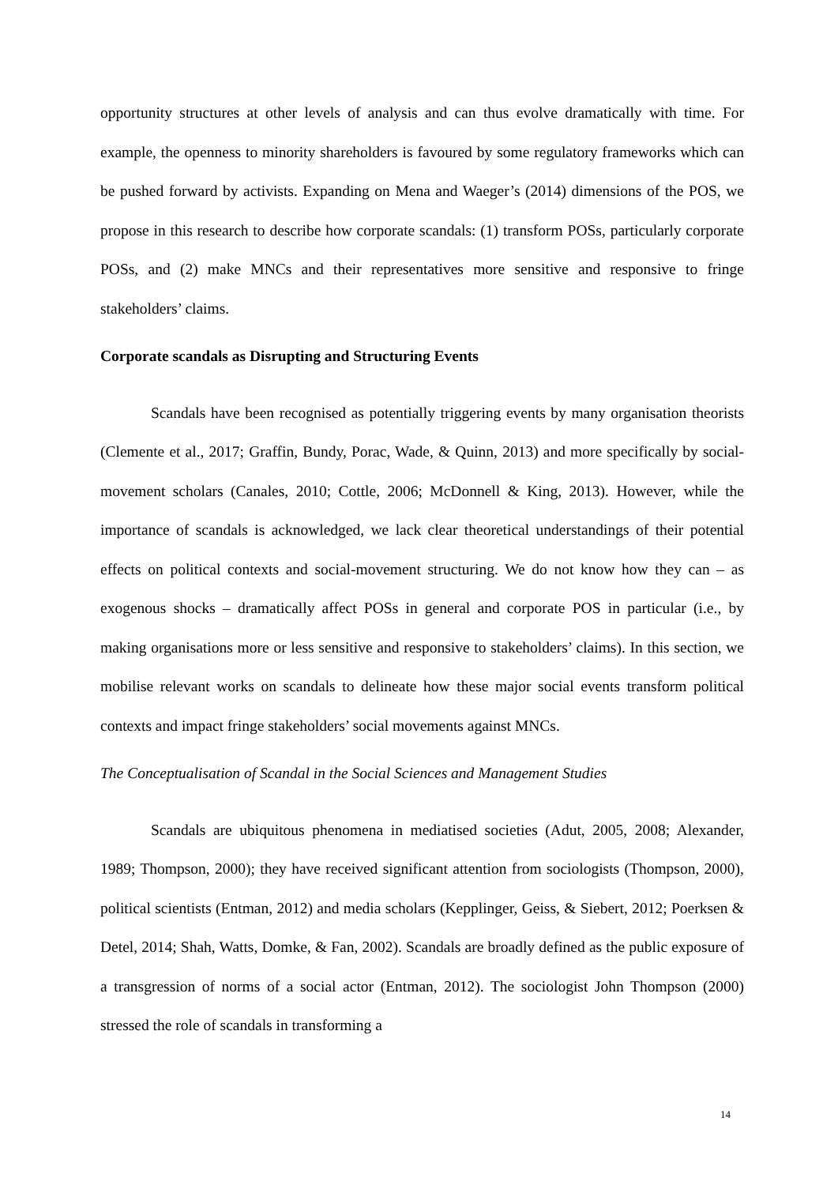opportunity structures at other levels of analysis and can thus evolve dramatically with time. For example, the openness to minority shareholders is favoured by some regulatory frameworks which can be pushed forward by activists. Expanding on Mena and Waeger’s (2014) dimensions of the POS, we propose in this research to describe how corporate scandals: (1) transform POSs, particularly corporate POSs, and (2) make MNCs and their representatives more sensitive and responsive to fringe stakeholders’ claims.
Corporate scandals as Disrupting and Structuring Events
Scandals have been recognised as potentially triggering events by many organisation theorists (Clemente et al., 2017; Graffin, Bundy, Porac, Wade, & Quinn, 2013) and more specifically by social-movement scholars (Canales, 2010; Cottle, 2006; McDonnell & King, 2013). However, while the importance of scandals is acknowledged, we lack clear theoretical understandings of their potential effects on political contexts and social-movement structuring. We do not know how they can – as exogenous shocks – dramatically affect POSs in general and corporate POS in particular (i.e., by making organisations more or less sensitive and responsive to stakeholders’ claims). In this section, we mobilise relevant works on scandals to delineate how these major social events transform political contexts and impact fringe stakeholders’ social movements against MNCs.
The Conceptualisation of Scandal in the Social Sciences and Management Studies
Scandals are ubiquitous phenomena in mediatised societies (Adut, 2005, 2008; Alexander, 1989; Thompson, 2000); they have received significant attention from sociologists (Thompson, 2000), political scientists (Entman, 2012) and media scholars (Kepplinger, Geiss, & Siebert, 2012; Poerksen & Detel, 2014; Shah, Watts, Domke, & Fan, 2002). Scandals are broadly defined as the public exposure of a transgression of norms of a social actor (Entman, 2012). The sociologist John Thompson (2000) stressed the role of scandals in transforming a
14